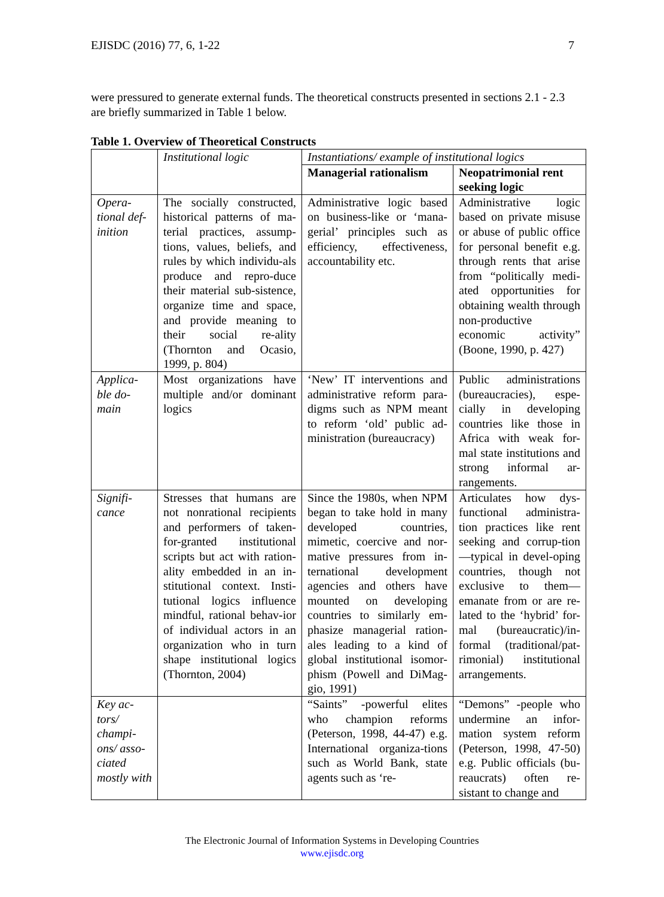EJISDC (2016) 77, 6, 1-22 7
were pressured to generate external funds. The theoretical constructs presented in sections 2.1 - 2.3 are briefly summarized in Table 1 below.
Table 1. Overview of Theoretical Constructs
| | Institutional logic | Instantiations/ example of institutional logics | |
| --- | --- | --- | --- |
| | | Managerial rationalism | Neopatrimonial rent seeking logic |
| Opera-tional def-inition | The socially constructed, historical patterns of ma-terial practices, assump-tions, values, beliefs, and rules by which individu-als produce and repro-duce their material sub-sistence, organize time and space, and provide meaning to their social re-ality (Thornton and Ocasio, 1999, p. 804) | Administrative logic based on business-like or ‘mana-gerial’ principles such as efficiency, effectiveness, accountability etc. | Administrative logic based on private misuse or abuse of public office for personal benefit e.g. through rents that arise from “politically medi-ated opportunities for obtaining wealth through non-productive economic activity” (Boone, 1990, p. 427) |
| Applica-ble do-main | Most organizations have multiple and/or dominant logics | ‘New’ IT interventions and administrative reform para-digms such as NPM meant to reform ‘old’ public ad-ministration (bureaucracy) | Public administrations (bureaucracies), espe-cially in developing countries like those in Africa with weak for-mal state institutions and strong informal ar-rangements. |
| Signifi-cance | Stresses that humans are not nonrational recipients and performers of taken-for-granted institutional scripts but act with ration-ality embedded in an in-stitutional context. Insti-tutional logics influence mindful, rational behav-ior of individual actors in an organization who in turn shape institutional logics (Thornton, 2004) | Since the 1980s, when NPM began to take hold in many developed countries, mimetic, coercive and nor-mative pressures from in-ternational development agencies and others have mounted on developing countries to similarly em-phasize managerial ration-ales leading to a kind of global institutional isomor-phism (Powell and DiMag-gio, 1991) | Articulates how dys-functional administra-tion practices like rent seeking and corrup-tion—typical in devel-oping countries, though not exclusive to them—emanate from or are re-lated to the ‘hybrid’ for-mal (bureaucratic)/in-formal (traditional/pat-rimonial) institutional arrangements. |
| Key ac-tors/ champi-ons/ asso-ciated mostly with | | “Saints” -powerful elites who champion reforms (Peterson, 1998, 44-47) e.g. International organiza-tions such as World Bank, state agents such as ‘re- | “Demons” -people who undermine an infor-mation system reform (Peterson, 1998, 47-50) e.g. Public officials (bu-reaucrats) often re-sistant to change and |
The Electronic Journal of Information Systems in Developing Countries
www.ejisdc.org